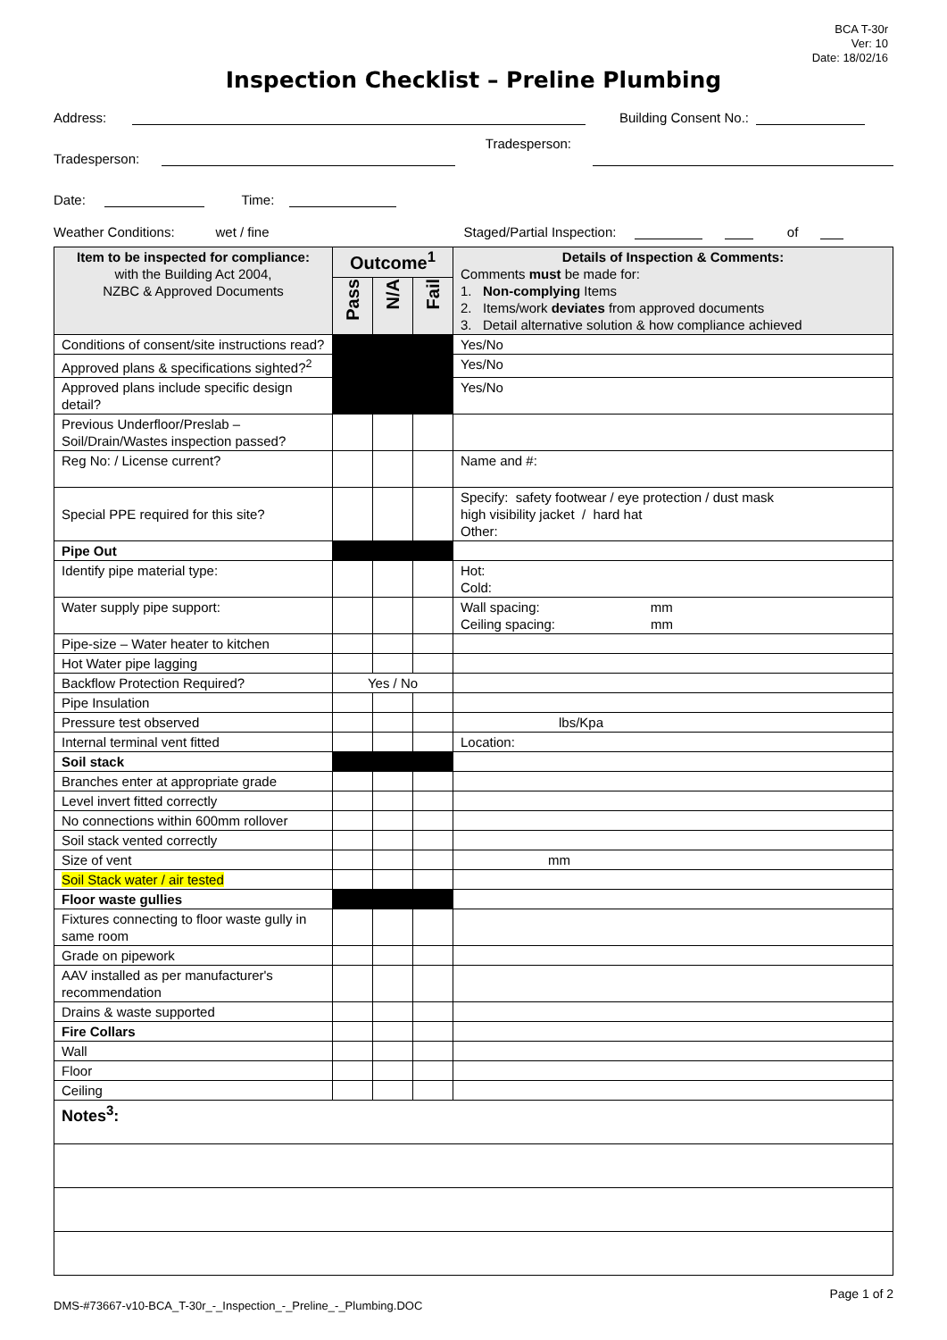BCA T-30r
Ver: 10
Date: 18/02/16
Inspection Checklist – Preline Plumbing
Address: Building Consent No.:
Tradesperson: Tradesperson:
Date: Time:
Weather Conditions: wet / fine Staged/Partial Inspection: of
| Item to be inspected for compliance: with the Building Act 2004, NZBC & Approved Documents | Outcome<sup>1</sup> | | | Details of Inspection & Comments: Comments must be made for: 1. Non-complying Items 2. Items/work deviates from approved documents 3. Detail alternative solution & how compliance achieved |
| --- | --- | --- | --- | --- |
| | Pass | N/A | Fail | |
| Conditions of consent/site instructions read? | | | | Yes/No |
| Approved plans & specifications sighted?<sup>2</sup> | | | | Yes/No |
| Approved plans include specific design detail? | | | | Yes/No |
| Previous Underfloor/Preslab – Soil/Drain/Wastes inspection passed? | | | | |
| Reg No: / License current? | | | | Name and #: |
| Special PPE required for this site? | | | | Specify: safety footwear / eye protection / dust mask high visibility jacket / hard hat Other: |
| Pipe Out | | | | |
| Identify pipe material type: | | | | Hot: Cold: |
| Water supply pipe support: | | | | Wall spacing: mm Ceiling spacing: mm |
| Pipe-size – Water heater to kitchen | | | | |
| Hot Water pipe lagging | | | | |
| Backflow Protection Required? | Yes / No | | | |
| Pipe Insulation | | | | |
| Pressure test observed | | | | lbs/Kpa |
| Internal terminal vent fitted | | | | Location: |
| Soil stack | | | | |
| Branches enter at appropriate grade | | | | |
| Level invert fitted correctly | | | | |
| No connections within 600mm rollover | | | | |
| Soil stack vented correctly | | | | |
| Size of vent | | | | mm |
| Soil Stack water / air tested | | | | |
| Floor waste gullies | | | | |
| Fixtures connecting to floor waste gully in same room | | | | |
| Grade on pipework | | | | |
| AAV installed as per manufacturer's recommendation | | | | |
| Drains & waste supported | | | | |
| Fire Collars | | | | |
| Wall | | | | |
| Floor | | | | |
| Ceiling | | | | |
| Notes<sup>3</sup>: | | | | |
DMS-#73667-v10-BCA_T-30r_-_Inspection_-_Preline_-_Plumbing.DOC Page 1 of 2